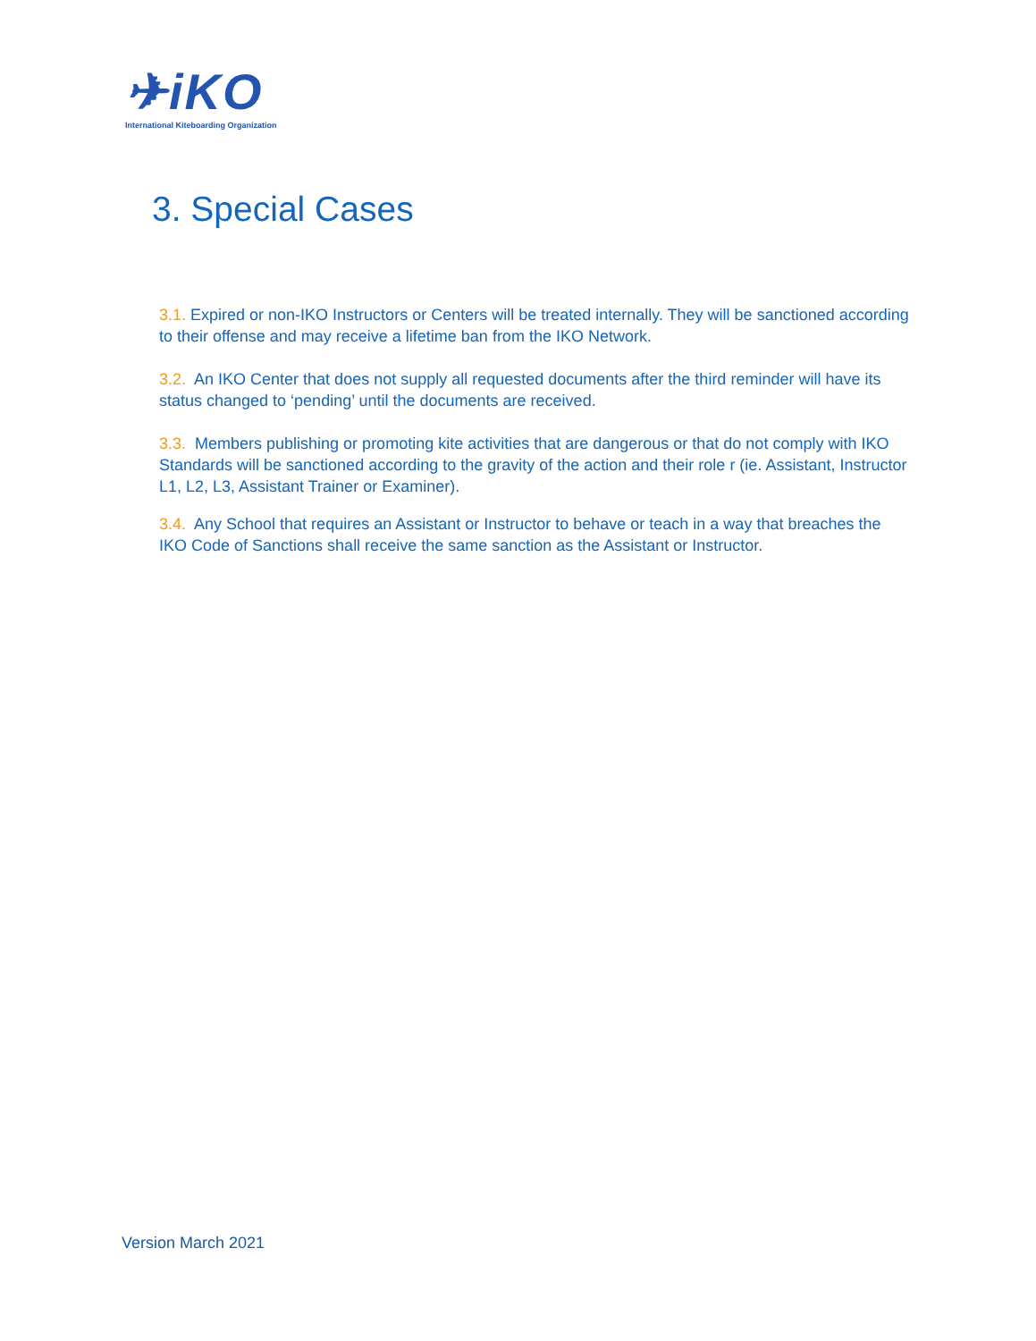✈iKO
International Kiteboarding Organization
3. Special Cases
3.1. Expired or non-IKO Instructors or Centers will be treated internally. They will be sanctioned according to their offense and may receive a lifetime ban from the IKO Network.
3.2. An IKO Center that does not supply all requested documents after the third reminder will have its status changed to ‘pending’ until the documents are received.
3.3. Members publishing or promoting kite activities that are dangerous or that do not comply with IKO Standards will be sanctioned according to the gravity of the action and their role r (ie. Assistant, Instructor L1, L2, L3, Assistant Trainer or Examiner).
3.4. Any School that requires an Assistant or Instructor to behave or teach in a way that breaches the IKO Code of Sanctions shall receive the same sanction as the Assistant or Instructor.
Version March 2021